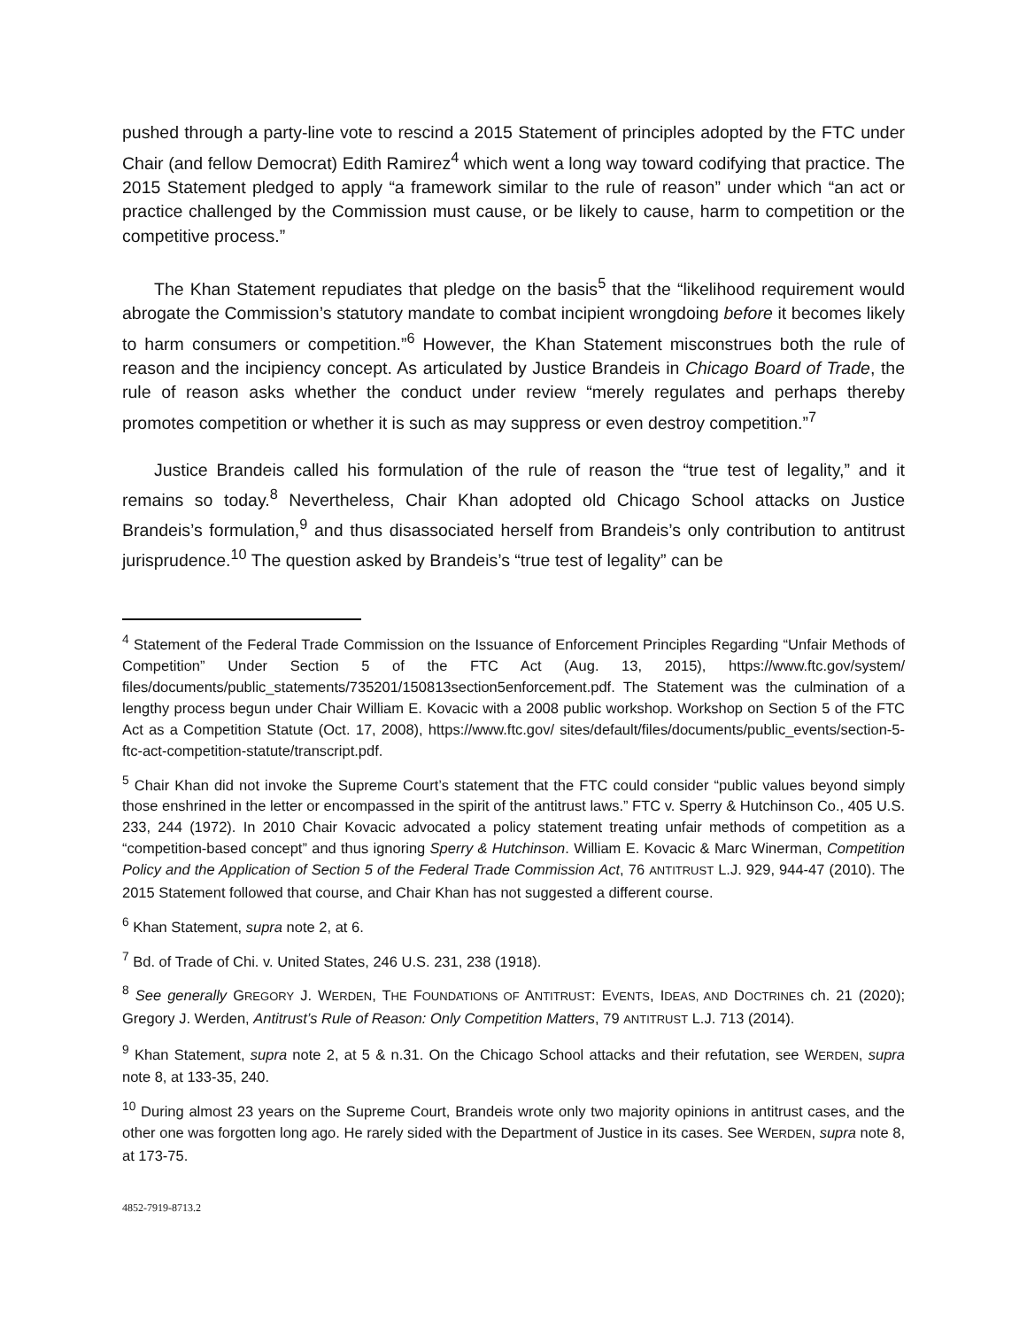pushed through a party-line vote to rescind a 2015 Statement of principles adopted by the FTC under Chair (and fellow Democrat) Edith Ramirez<sup>4</sup> which went a long way toward codifying that practice. The 2015 Statement pledged to apply “a framework similar to the rule of reason” under which “an act or practice challenged by the Commission must cause, or be likely to cause, harm to competition or the competitive process.”
The Khan Statement repudiates that pledge on the basis<sup>5</sup> that the “likelihood requirement would abrogate the Commission’s statutory mandate to combat incipient wrongdoing before it becomes likely to harm consumers or competition.”<sup>6</sup> However, the Khan Statement misconstrues both the rule of reason and the incipiency concept. As articulated by Justice Brandeis in Chicago Board of Trade, the rule of reason asks whether the conduct under review “merely regulates and perhaps thereby promotes competition or whether it is such as may suppress or even destroy competition.”<sup>7</sup>
Justice Brandeis called his formulation of the rule of reason the “true test of legality,” and it remains so today.<sup>8</sup> Nevertheless, Chair Khan adopted old Chicago School attacks on Justice Brandeis’s formulation,<sup>9</sup> and thus disassociated herself from Brandeis’s only contribution to antitrust jurisprudence.<sup>10</sup> The question asked by Brandeis’s “true test of legality” can be
<sup>4</sup> Statement of the Federal Trade Commission on the Issuance of Enforcement Principles Regarding “Unfair Methods of Competition” Under Section 5 of the FTC Act (Aug. 13, 2015), https://www.ftc.gov/system/ files/documents/public_statements/735201/150813section5enforcement.pdf. The Statement was the culmination of a lengthy process begun under Chair William E. Kovacic with a 2008 public workshop. Workshop on Section 5 of the FTC Act as a Competition Statute (Oct. 17, 2008), https://www.ftc.gov/ sites/default/files/documents/public_events/section-5-ftc-act-competition-statute/transcript.pdf.
<sup>5</sup> Chair Khan did not invoke the Supreme Court’s statement that the FTC could consider “public values beyond simply those enshrined in the letter or encompassed in the spirit of the antitrust laws.” FTC v. Sperry & Hutchinson Co., 405 U.S. 233, 244 (1972). In 2010 Chair Kovacic advocated a policy statement treating unfair methods of competition as a “competition-based concept” and thus ignoring Sperry & Hutchinson. William E. Kovacic & Marc Winerman, Competition Policy and the Application of Section 5 of the Federal Trade Commission Act, 76 ANTITRUST L.J. 929, 944-47 (2010). The 2015 Statement followed that course, and Chair Khan has not suggested a different course.
<sup>6</sup> Khan Statement, supra note 2, at 6.
<sup>7</sup> Bd. of Trade of Chi. v. United States, 246 U.S. 231, 238 (1918).
<sup>8</sup> See generally GREGORY J. WERDEN, THE FOUNDATIONS OF ANTITRUST: EVENTS, IDEAS, AND DOCTRINES ch. 21 (2020); Gregory J. Werden, Antitrust’s Rule of Reason: Only Competition Matters, 79 ANTITRUST L.J. 713 (2014).
<sup>9</sup> Khan Statement, supra note 2, at 5 & n.31. On the Chicago School attacks and their refutation, see WERDEN, supra note 8, at 133-35, 240.
<sup>10</sup> During almost 23 years on the Supreme Court, Brandeis wrote only two majority opinions in antitrust cases, and the other one was forgotten long ago. He rarely sided with the Department of Justice in its cases. See WERDEN, supra note 8, at 173-75.
4852-7919-8713.2